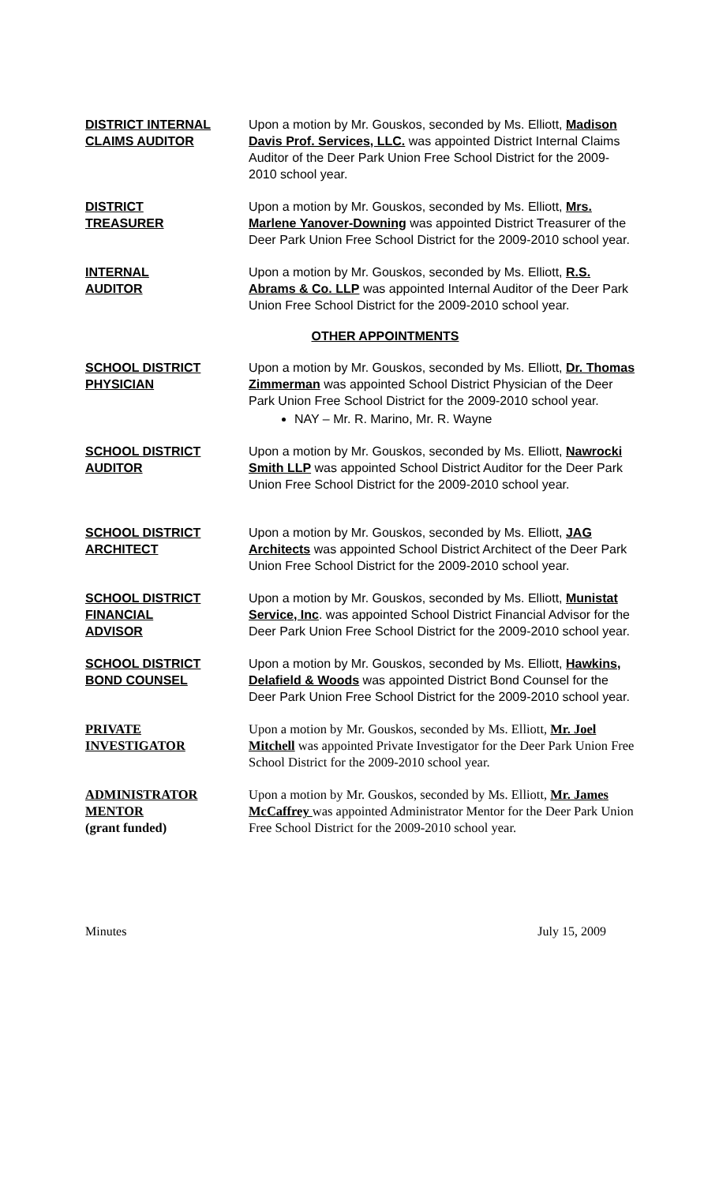DISTRICT INTERNAL
CLAIMS AUDITOR
Upon a motion by Mr. Gouskos, seconded by Ms. Elliott, Madison Davis Prof. Services, LLC. was appointed District Internal Claims Auditor of the Deer Park Union Free School District for the 2009-2010 school year.
DISTRICT
TREASURER
Upon a motion by Mr. Gouskos, seconded by Ms. Elliott, Mrs. Marlene Yanover-Downing was appointed District Treasurer of the Deer Park Union Free School District for the 2009-2010 school year.
INTERNAL
AUDITOR
Upon a motion by Mr. Gouskos, seconded by Ms. Elliott, R.S. Abrams & Co. LLP was appointed Internal Auditor of the Deer Park Union Free School District for the 2009-2010 school year.
OTHER APPOINTMENTS
SCHOOL DISTRICT
PHYSICIAN
Upon a motion by Mr. Gouskos, seconded by Ms. Elliott, Dr. Thomas Zimmerman was appointed School District Physician of the Deer Park Union Free School District for the 2009-2010 school year.
NAY – Mr. R. Marino, Mr. R. Wayne
SCHOOL DISTRICT
AUDITOR
Upon a motion by Mr. Gouskos, seconded by Ms. Elliott, Nawrocki Smith LLP was appointed School District Auditor for the Deer Park Union Free School District for the 2009-2010 school year.
SCHOOL DISTRICT
ARCHITECT
Upon a motion by Mr. Gouskos, seconded by Ms. Elliott, JAG Architects was appointed School District Architect of the Deer Park Union Free School District for the 2009-2010 school year.
SCHOOL DISTRICT
FINANCIAL
ADVISOR
Upon a motion by Mr. Gouskos, seconded by Ms. Elliott, Munistat Service, Inc. was appointed School District Financial Advisor for the Deer Park Union Free School District for the 2009-2010 school year.
SCHOOL DISTRICT
BOND COUNSEL
Upon a motion by Mr. Gouskos, seconded by Ms. Elliott, Hawkins, Delafield & Woods was appointed District Bond Counsel for the Deer Park Union Free School District for the 2009-2010 school year.
PRIVATE
INVESTIGATOR
Upon a motion by Mr. Gouskos, seconded by Ms. Elliott, Mr. Joel Mitchell was appointed Private Investigator for the Deer Park Union Free School District for the 2009-2010 school year.
ADMINISTRATOR
MENTOR
(grant funded)
Upon a motion by Mr. Gouskos, seconded by Ms. Elliott, Mr. James McCaffrey was appointed Administrator Mentor for the Deer Park Union Free School District for the 2009-2010 school year.
Minutes July 15, 2009